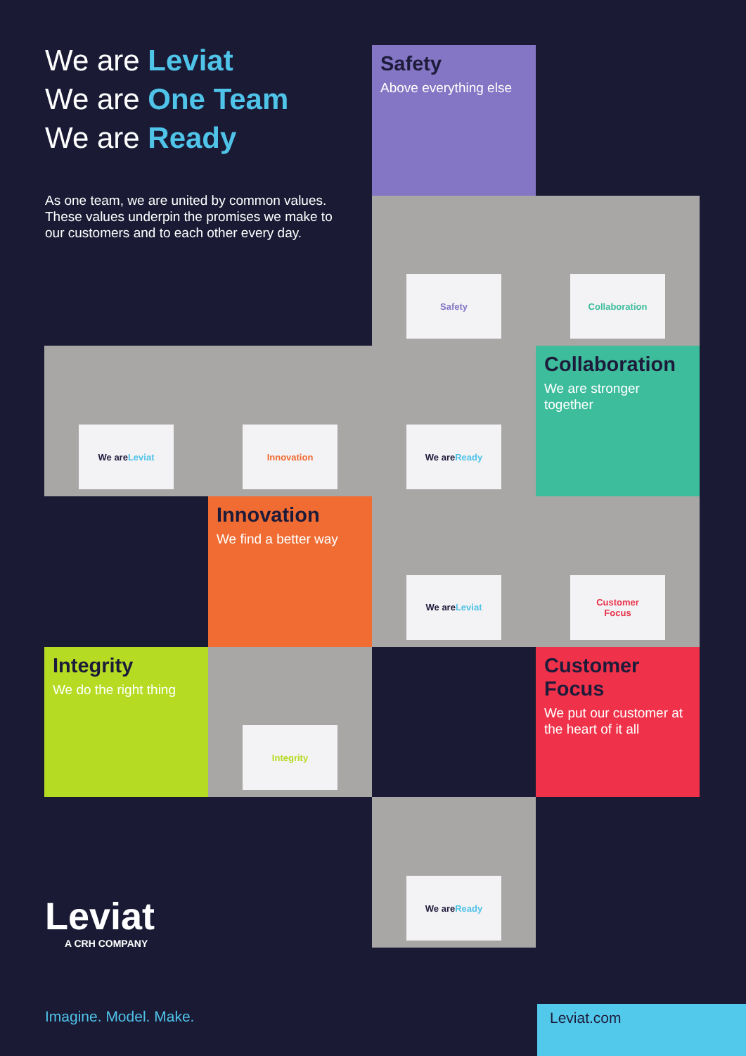We are Leviat
We are One Team
We are Ready
As one team, we are united by common values. These values underpin the promises we make to our customers and to each other every day.
Safety
Above everything else
Safety
Collaboration
We are Leviat
Innovation
We are Ready
Collaboration
We are stronger together
Innovation
We find a better way
We are Leviat
Customer
Focus
Integrity
We do the right thing
Integrity
Customer Focus
We put our customer at the heart of it all
We are Ready
Leviat
A CRH COMPANY
Imagine. Model. Make. Leviat.com